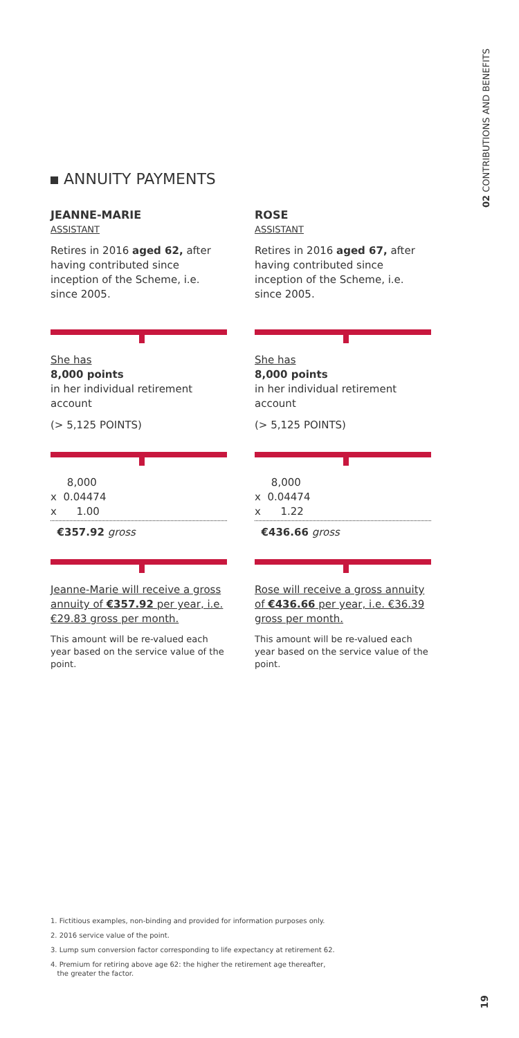02 CONTRIBUTIONS AND BENEFITS
ANNUITY PAYMENTS
JEANNE-MARIE
ASSISTANT
Retires in 2016 aged 62, after having contributed since inception of the Scheme, i.e. since 2005.
She has
8,000 points
in her individual retirement account
(> 5,125 POINTS)
8,000
x 0.04474
x 1.00
€357.92 gross
Jeanne-Marie will receive a gross annuity of €357.92 per year, i.e. €29.83 gross per month.
This amount will be re-valued each year based on the service value of the point.
ROSE
ASSISTANT
Retires in 2016 aged 67, after having contributed since inception of the Scheme, i.e. since 2005.
She has
8,000 points
in her individual retirement account
(> 5,125 POINTS)
8,000
x 0.04474
x 1.22
€436.66 gross
Rose will receive a gross annuity of €436.66 per year, i.e. €36.39 gross per month.
This amount will be re-valued each year based on the service value of the point.
1. Fictitious examples, non-binding and provided for information purposes only.
2. 2016 service value of the point.
3. Lump sum conversion factor corresponding to life expectancy at retirement 62.
4. Premium for retiring above age 62: the higher the retirement age thereafter,
the greater the factor.
19